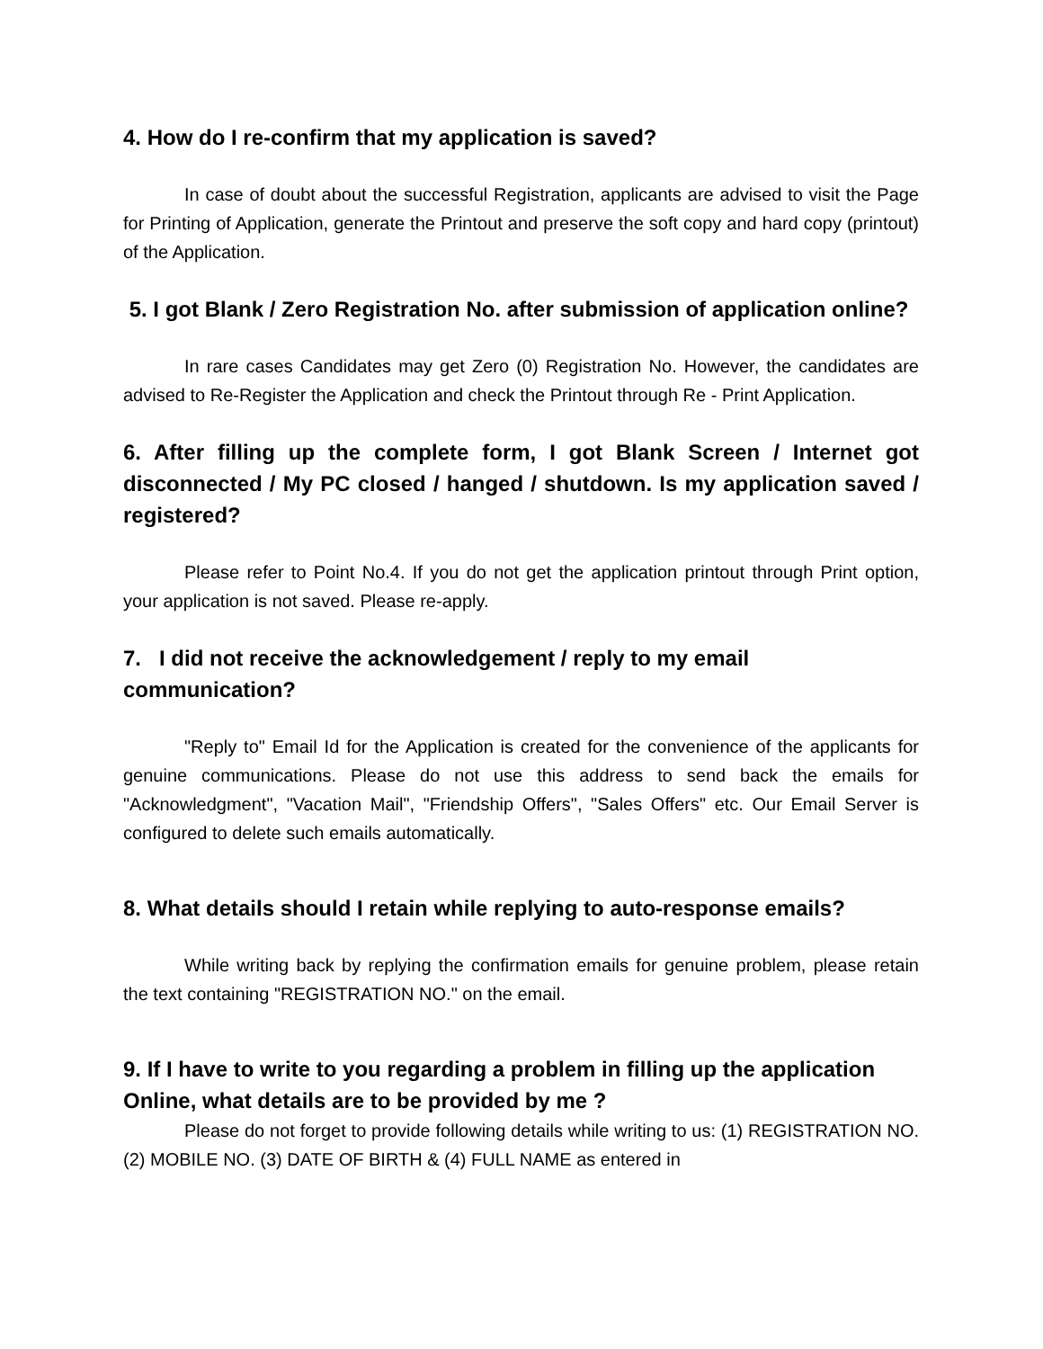4. How do I re-confirm that my application is saved?
In case of doubt about the successful Registration, applicants are advised to visit the Page for Printing of Application, generate the Printout and preserve the soft copy and hard copy (printout) of the Application.
5. I got Blank / Zero Registration No. after submission of application online?
In rare cases Candidates may get Zero (0) Registration No. However, the candidates are advised to Re-Register the Application and check the Printout through Re - Print Application.
6. After filling up the complete form, I got Blank Screen / Internet got disconnected / My PC closed / hanged / shutdown. Is my application saved / registered?
Please refer to Point No.4. If you do not get the application printout through Print option, your application is not saved. Please re-apply.
7. I did not receive the acknowledgement / reply to my email communication?
"Reply to" Email Id for the Application is created for the convenience of the applicants for genuine communications. Please do not use this address to send back the emails for "Acknowledgment", "Vacation Mail", "Friendship Offers", "Sales Offers" etc. Our Email Server is configured to delete such emails automatically.
8. What details should I retain while replying to auto-response emails?
While writing back by replying the confirmation emails for genuine problem, please retain the text containing "REGISTRATION NO." on the email.
9. If I have to write to you regarding a problem in filling up the application Online, what details are to be provided by me ?
Please do not forget to provide following details while writing to us: (1) REGISTRATION NO. (2) MOBILE NO. (3) DATE OF BIRTH & (4) FULL NAME as entered in